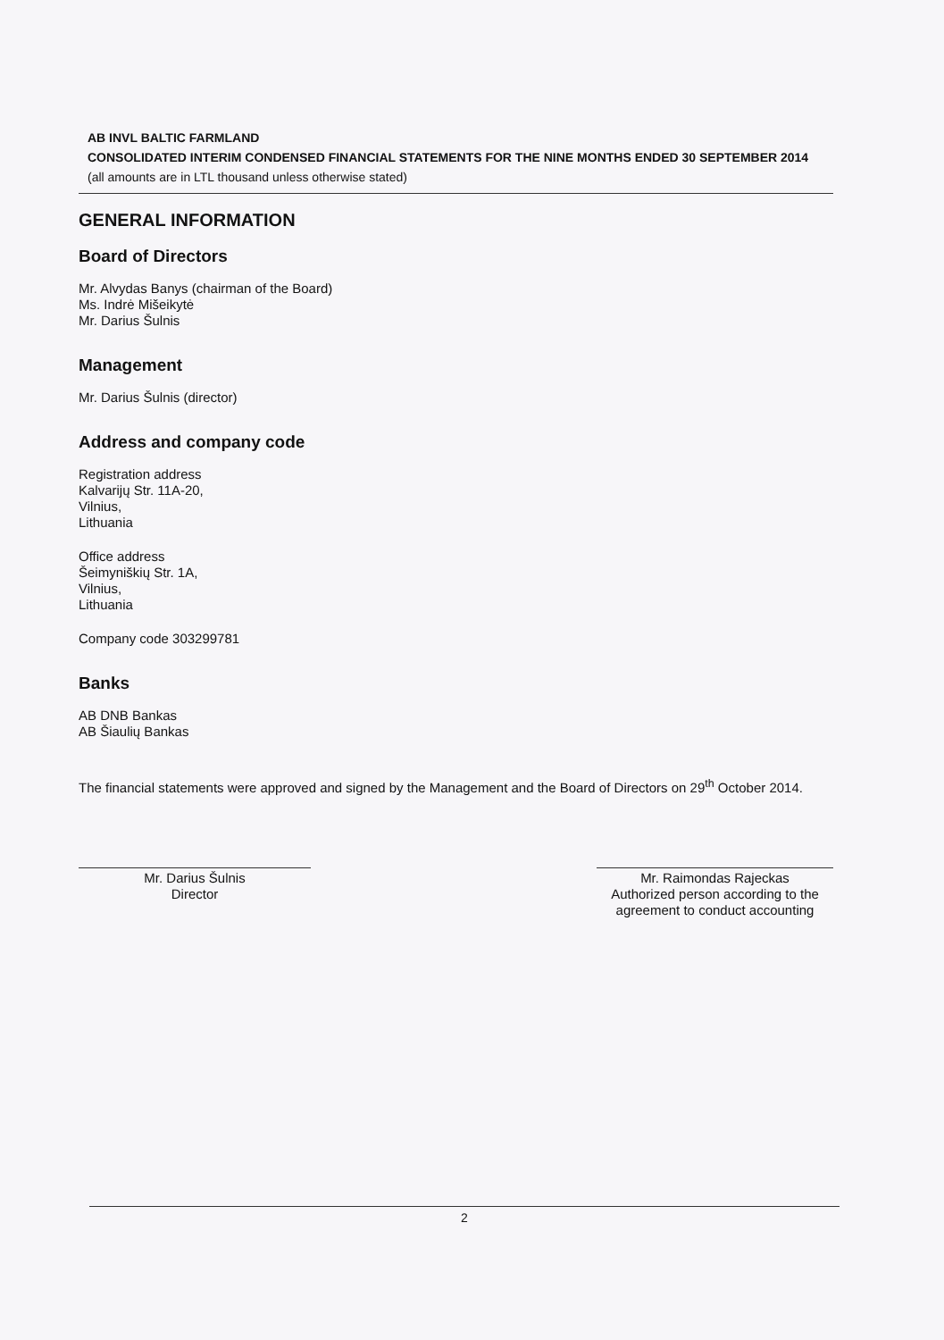AB INVL BALTIC FARMLAND
CONSOLIDATED INTERIM CONDENSED FINANCIAL STATEMENTS FOR THE NINE MONTHS ENDED 30 SEPTEMBER 2014
(all amounts are in LTL thousand unless otherwise stated)
GENERAL INFORMATION
Board of Directors
Mr. Alvydas Banys (chairman of the Board)
Ms. Indrė Mišeikytė
Mr. Darius Šulnis
Management
Mr. Darius Šulnis (director)
Address and company code
Registration address
Kalvarijų Str. 11A-20,
Vilnius,
Lithuania
Office address
Šeimyniškių Str. 1A,
Vilnius,
Lithuania
Company code 303299781
Banks
AB DNB Bankas
AB Šiaulių Bankas
The financial statements were approved and signed by the Management and the Board of Directors on 29<sup>th</sup> October 2014.
Mr. Darius Šulnis
Director
Mr. Raimondas Rajeckas
Authorized person according to the agreement to conduct accounting
2